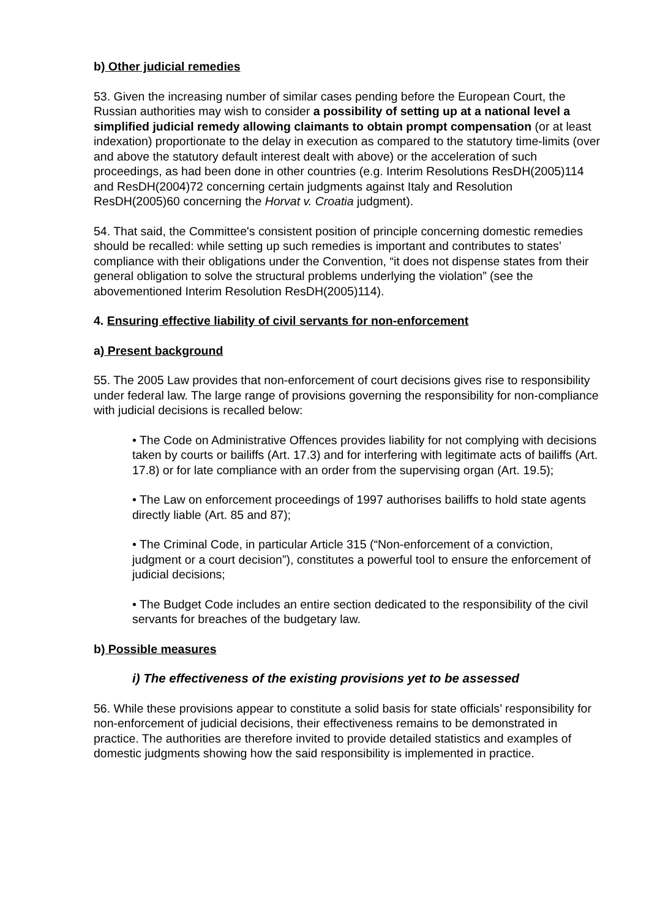b) Other judicial remedies
53. Given the increasing number of similar cases pending before the European Court, the Russian authorities may wish to consider a possibility of setting up at a national level a simplified judicial remedy allowing claimants to obtain prompt compensation (or at least indexation) proportionate to the delay in execution as compared to the statutory time-limits (over and above the statutory default interest dealt with above) or the acceleration of such proceedings, as had been done in other countries (e.g. Interim Resolutions ResDH(2005)114 and ResDH(2004)72 concerning certain judgments against Italy and Resolution ResDH(2005)60 concerning the Horvat v. Croatia judgment).
54. That said, the Committee's consistent position of principle concerning domestic remedies should be recalled: while setting up such remedies is important and contributes to states’ compliance with their obligations under the Convention, “it does not dispense states from their general obligation to solve the structural problems underlying the violation” (see the abovementioned Interim Resolution ResDH(2005)114).
4. Ensuring effective liability of civil servants for non-enforcement
a) Present background
55. The 2005 Law provides that non-enforcement of court decisions gives rise to responsibility under federal law. The large range of provisions governing the responsibility for non-compliance with judicial decisions is recalled below:
• The Code on Administrative Offences provides liability for not complying with decisions taken by courts or bailiffs (Art. 17.3) and for interfering with legitimate acts of bailiffs (Art. 17.8) or for late compliance with an order from the supervising organ (Art. 19.5);
• The Law on enforcement proceedings of 1997 authorises bailiffs to hold state agents directly liable (Art. 85 and 87);
• The Criminal Code, in particular Article 315 (“Non-enforcement of a conviction, judgment or a court decision”), constitutes a powerful tool to ensure the enforcement of judicial decisions;
• The Budget Code includes an entire section dedicated to the responsibility of the civil servants for breaches of the budgetary law.
b) Possible measures
i) The effectiveness of the existing provisions yet to be assessed
56. While these provisions appear to constitute a solid basis for state officials’ responsibility for non-enforcement of judicial decisions, their effectiveness remains to be demonstrated in practice. The authorities are therefore invited to provide detailed statistics and examples of domestic judgments showing how the said responsibility is implemented in practice.